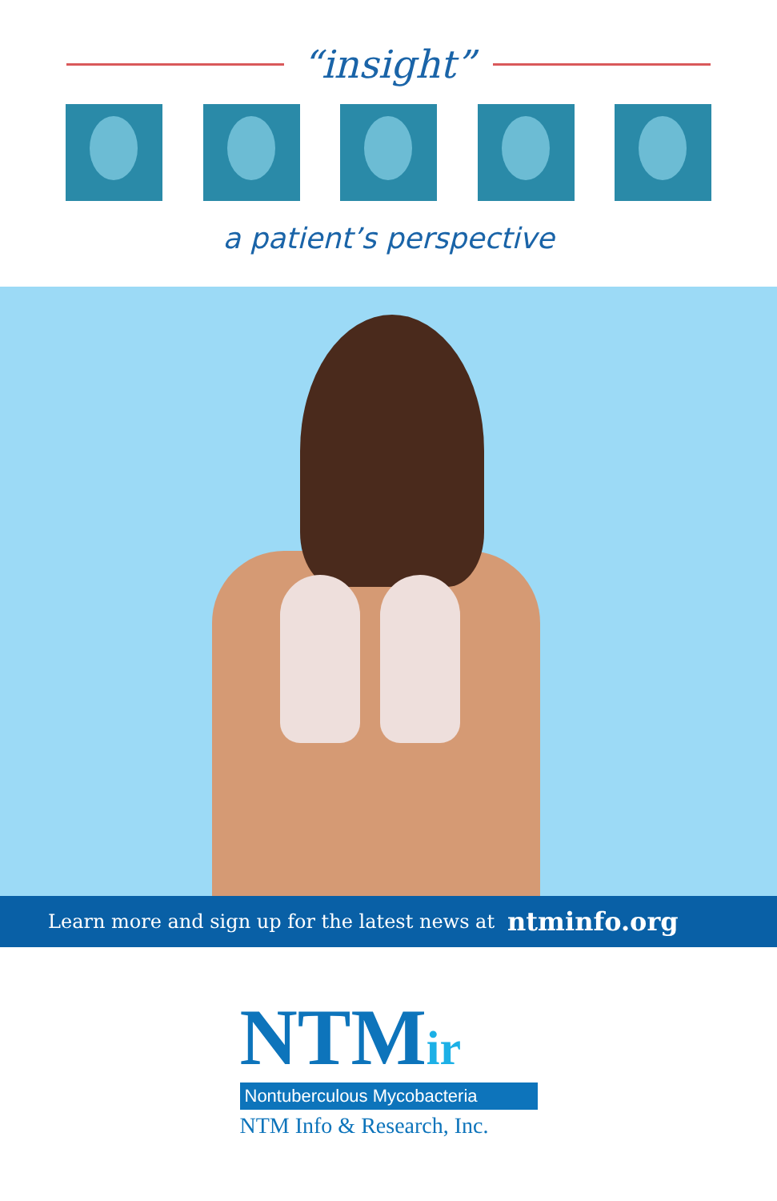“insight”
a patient’s perspective
Learn more and sign up for the latest news at ntminfo.org
NTMir
Nontuberculous Mycobacteria
NTM Info & Research, Inc.